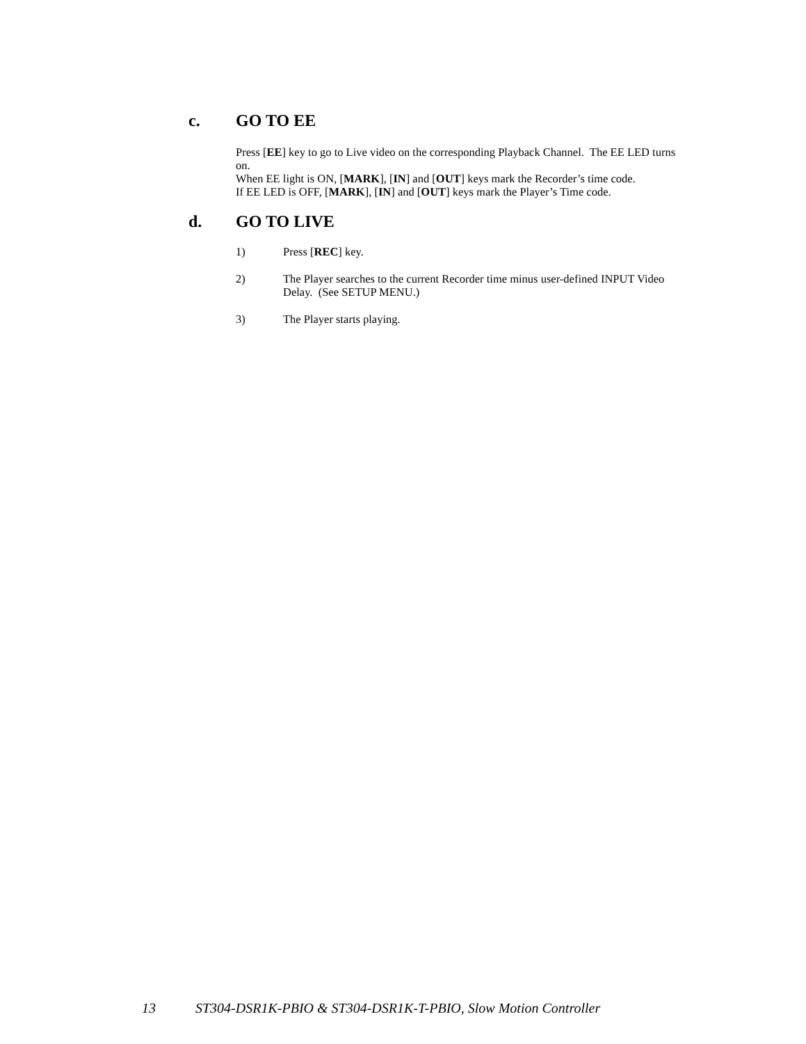c. GO TO EE
Press [EE] key to go to Live video on the corresponding Playback Channel. The EE LED turns on.
When EE light is ON, [MARK], [IN] and [OUT] keys mark the Recorder’s time code.
If EE LED is OFF, [MARK], [IN] and [OUT] keys mark the Player’s Time code.
d. GO TO LIVE
1) Press [REC] key.
2) The Player searches to the current Recorder time minus user-defined INPUT Video Delay. (See SETUP MENU.)
3) The Player starts playing.
13 ST304-DSR1K-PBIO & ST304-DSR1K-T-PBIO, Slow Motion Controller